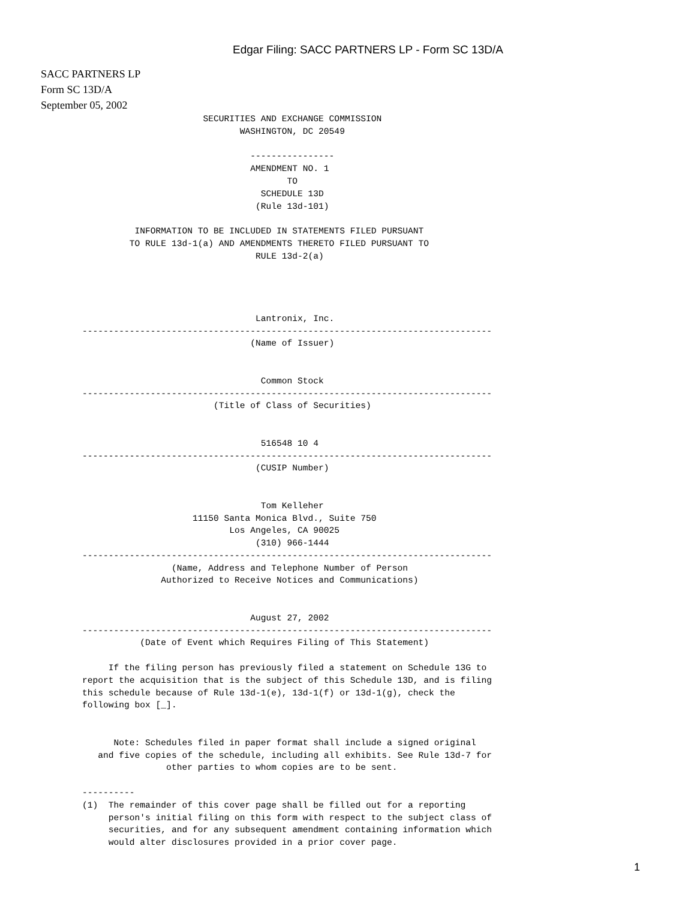Edgar Filing: SACC PARTNERS LP - Form SC 13D/A
SACC PARTNERS LP
Form SC 13D/A
September 05, 2002
                       SECURITIES AND EXCHANGE COMMISSION
                              WASHINGTON, DC 20549

                                ----------------
                                AMENDMENT NO. 1
                                       TO
                                  SCHEDULE 13D
                                 (Rule 13d-101)

          INFORMATION TO BE INCLUDED IN STATEMENTS FILED PURSUANT
         TO RULE 13d-1(a) AND AMENDMENTS THERETO FILED PURSUANT TO
                                 RULE 13d-2(a)




                                 Lantronix, Inc.
------------------------------------------------------------------------------
                                (Name of Issuer)


                                  Common Stock
------------------------------------------------------------------------------
                         (Title of Class of Securities)


                                  516548 10 4
------------------------------------------------------------------------------
                                 (CUSIP Number)


                                  Tom Kelleher
                     11150 Santa Monica Blvd., Suite 750
                            Los Angeles, CA 90025
                                 (310) 966-1444
------------------------------------------------------------------------------
                 (Name, Address and Telephone Number of Person
               Authorized to Receive Notices and Communications)


                                August 27, 2002
------------------------------------------------------------------------------
           (Date of Event which Requires Filing of This Statement)

     If the filing person has previously filed a statement on Schedule 13G to
report the acquisition that is the subject of this Schedule 13D, and is filing
this schedule because of Rule 13d-1(e), 13d-1(f) or 13d-1(g), check the
following box [_].


      Note: Schedules filed in paper format shall include a signed original
   and five copies of the schedule, including all exhibits. See Rule 13d-7 for
                other parties to whom copies are to be sent.

----------
(1)  The remainder of this cover page shall be filled out for a reporting
     person's initial filing on this form with respect to the subject class of
     securities, and for any subsequent amendment containing information which
     would alter disclosures provided in a prior cover page.
1